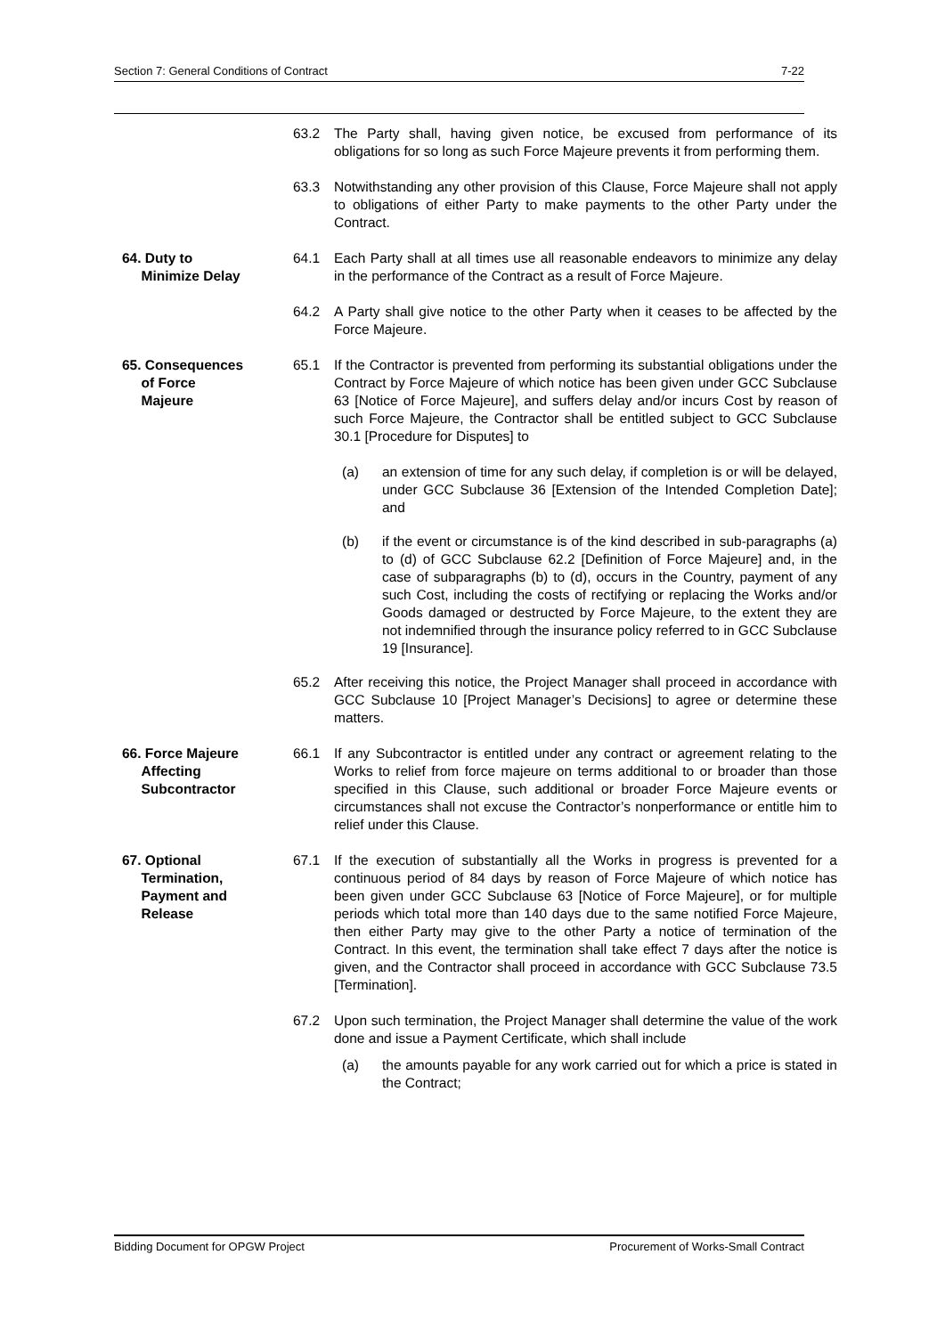Section 7: General Conditions of Contract 7-22
63.2 The Party shall, having given notice, be excused from performance of its obligations for so long as such Force Majeure prevents it from performing them.
63.3 Notwithstanding any other provision of this Clause, Force Majeure shall not apply to obligations of either Party to make payments to the other Party under the Contract.
64. Duty to
Minimize Delay
64.1 Each Party shall at all times use all reasonable endeavors to minimize any delay in the performance of the Contract as a result of Force Majeure.
64.2 A Party shall give notice to the other Party when it ceases to be affected by the Force Majeure.
65. Consequences
of Force
Majeure
65.1 If the Contractor is prevented from performing its substantial obligations under the Contract by Force Majeure of which notice has been given under GCC Subclause 63 [Notice of Force Majeure], and suffers delay and/or incurs Cost by reason of such Force Majeure, the Contractor shall be entitled subject to GCC Subclause 30.1 [Procedure for Disputes] to
(a) an extension of time for any such delay, if completion is or will be delayed, under GCC Subclause 36 [Extension of the Intended Completion Date]; and
(b) if the event or circumstance is of the kind described in sub-paragraphs (a) to (d) of GCC Subclause 62.2 [Definition of Force Majeure] and, in the case of subparagraphs (b) to (d), occurs in the Country, payment of any such Cost, including the costs of rectifying or replacing the Works and/or Goods damaged or destructed by Force Majeure, to the extent they are not indemnified through the insurance policy referred to in GCC Subclause 19 [Insurance].
65.2 After receiving this notice, the Project Manager shall proceed in accordance with GCC Subclause 10 [Project Manager’s Decisions] to agree or determine these matters.
66. Force Majeure
Affecting
Subcontractor
66.1 If any Subcontractor is entitled under any contract or agreement relating to the Works to relief from force majeure on terms additional to or broader than those specified in this Clause, such additional or broader Force Majeure events or circumstances shall not excuse the Contractor’s nonperformance or entitle him to relief under this Clause.
67. Optional
Termination,
Payment and
Release
67.1 If the execution of substantially all the Works in progress is prevented for a continuous period of 84 days by reason of Force Majeure of which notice has been given under GCC Subclause 63 [Notice of Force Majeure], or for multiple periods which total more than 140 days due to the same notified Force Majeure, then either Party may give to the other Party a notice of termination of the Contract. In this event, the termination shall take effect 7 days after the notice is given, and the Contractor shall proceed in accordance with GCC Subclause 73.5 [Termination].
67.2 Upon such termination, the Project Manager shall determine the value of the work done and issue a Payment Certificate, which shall include
(a) the amounts payable for any work carried out for which a price is stated in the Contract;
Bidding Document for OPGW Project Procurement of Works-Small Contract